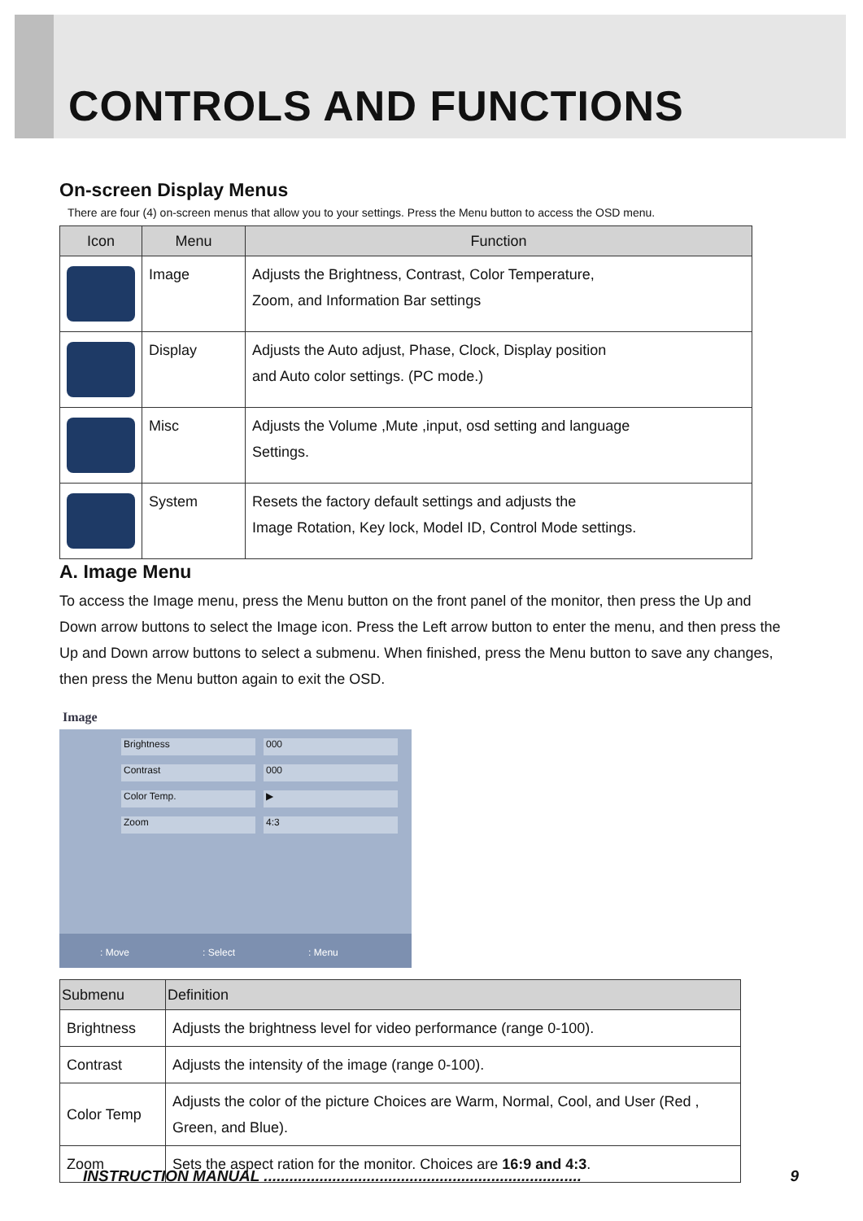CONTROLS AND FUNCTIONS
On-screen Display Menus
There are four (4) on-screen menus that allow you to your settings. Press the Menu button to access the OSD menu.
| Icon | Menu | Function |
| --- | --- | --- |
| | Image | Adjusts the Brightness, Contrast, Color Temperature, Zoom, and Information Bar settings |
| | Display | Adjusts the Auto adjust, Phase, Clock, Display position and Auto color settings. (PC mode.) |
| | Misc | Adjusts the Volume ,Mute ,input, osd setting and language Settings. |
| | System | Resets the factory default settings and adjusts the Image Rotation, Key lock, Model ID, Control Mode settings. |
A. Image Menu
To access the Image menu, press the Menu button on the front panel of the monitor, then press the Up and Down arrow buttons to select the Image icon. Press the Left arrow button to enter the menu, and then press the Up and Down arrow buttons to select a submenu. When finished, press the Menu button to save any changes, then press the Menu button again to exit the OSD.
Image
Brightness 000
Contrast 000
Color Temp. ▶
Zoom 4:3
: Move: Select: Menu
| Submenu | Definition |
| --- | --- |
| Brightness | Adjusts the brightness level for video performance (range 0-100). |
| Contrast | Adjusts the intensity of the image (range 0-100). |
| Color Temp | Adjusts the color of the picture Choices are Warm, Normal, Cool, and User (Red , Green, and Blue). |
| Zoom | Sets the aspect ration for the monitor. Choices are 16:9 and 4:3 . |
INSTRUCTION MANUAL .......................................................................... 9